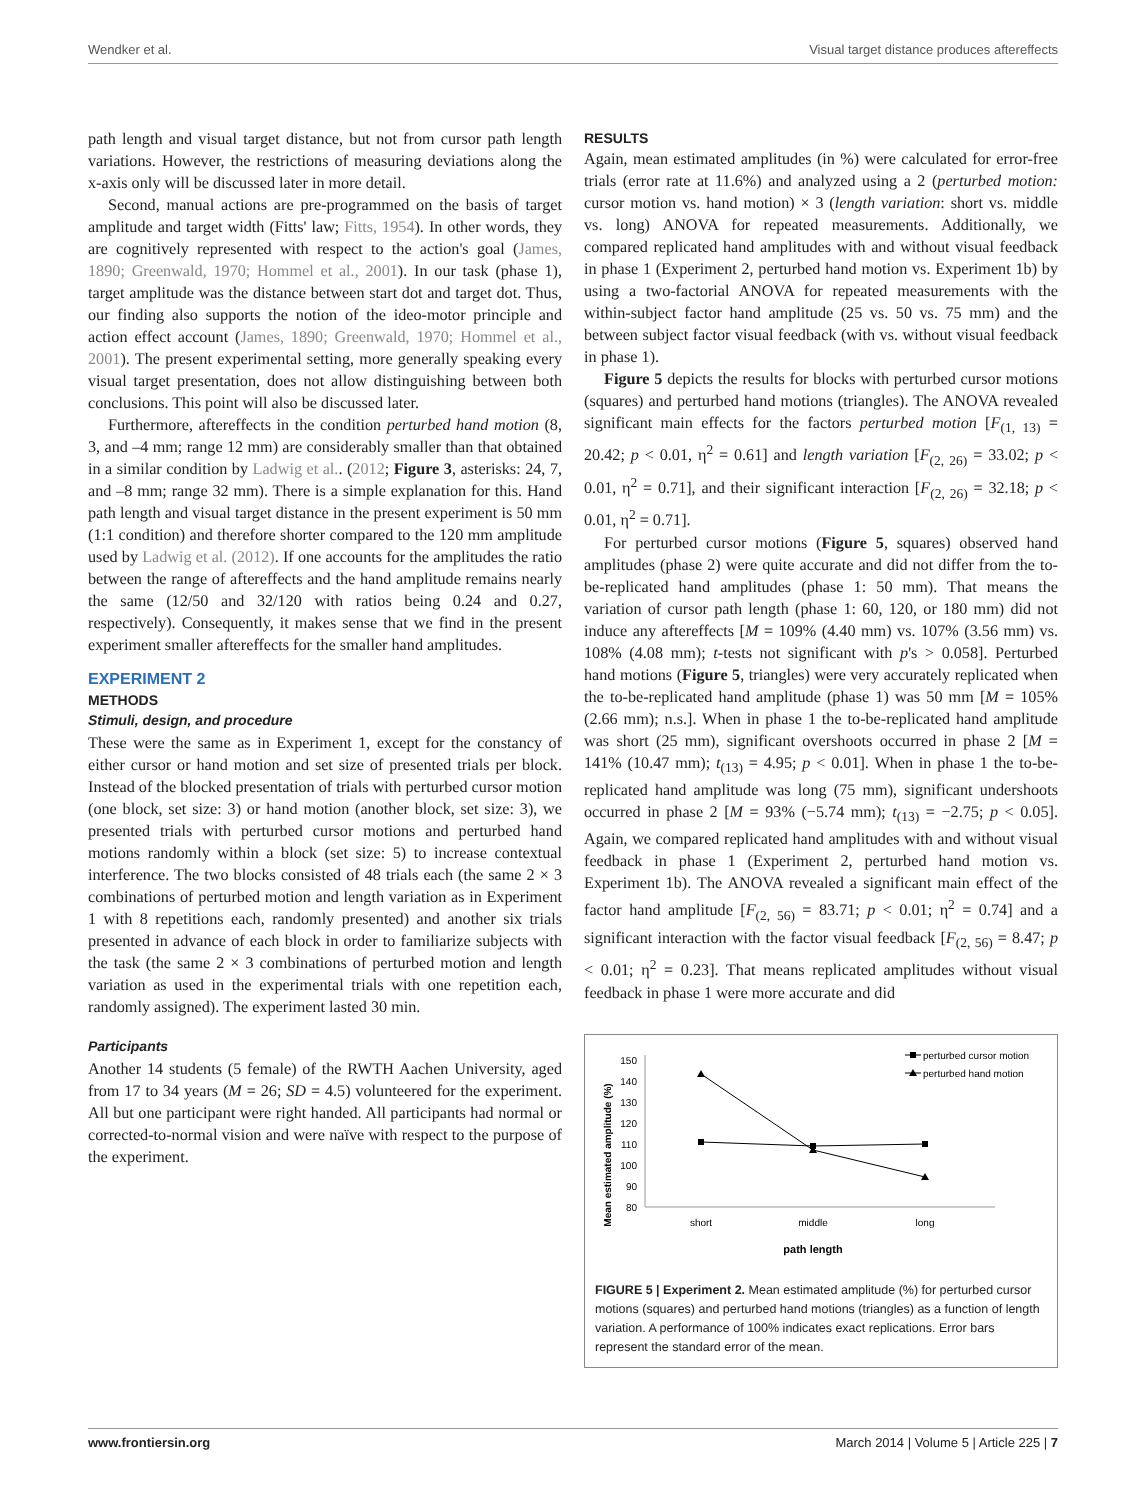Wendker et al. Visual target distance produces aftereffects
path length and visual target distance, but not from cursor path length variations. However, the restrictions of measuring deviations along the x-axis only will be discussed later in more detail.
Second, manual actions are pre-programmed on the basis of target amplitude and target width (Fitts' law; Fitts, 1954). In other words, they are cognitively represented with respect to the action's goal (James, 1890; Greenwald, 1970; Hommel et al., 2001). In our task (phase 1), target amplitude was the distance between start dot and target dot. Thus, our finding also supports the notion of the ideo-motor principle and action effect account (James, 1890; Greenwald, 1970; Hommel et al., 2001). The present experimental setting, more generally speaking every visual target presentation, does not allow distinguishing between both conclusions. This point will also be discussed later.
Furthermore, aftereffects in the condition perturbed hand motion (8, 3, and –4 mm; range 12 mm) are considerably smaller than that obtained in a similar condition by Ladwig et al.. (2012; Figure 3, asterisks: 24, 7, and –8 mm; range 32 mm). There is a simple explanation for this. Hand path length and visual target distance in the present experiment is 50 mm (1:1 condition) and therefore shorter compared to the 120 mm amplitude used by Ladwig et al. (2012). If one accounts for the amplitudes the ratio between the range of aftereffects and the hand amplitude remains nearly the same (12/50 and 32/120 with ratios being 0.24 and 0.27, respectively). Consequently, it makes sense that we find in the present experiment smaller aftereffects for the smaller hand amplitudes.
EXPERIMENT 2
METHODS
Stimuli, design, and procedure
These were the same as in Experiment 1, except for the constancy of either cursor or hand motion and set size of presented trials per block. Instead of the blocked presentation of trials with perturbed cursor motion (one block, set size: 3) or hand motion (another block, set size: 3), we presented trials with perturbed cursor motions and perturbed hand motions randomly within a block (set size: 5) to increase contextual interference. The two blocks consisted of 48 trials each (the same 2 × 3 combinations of perturbed motion and length variation as in Experiment 1 with 8 repetitions each, randomly presented) and another six trials presented in advance of each block in order to familiarize subjects with the task (the same 2 × 3 combinations of perturbed motion and length variation as used in the experimental trials with one repetition each, randomly assigned). The experiment lasted 30 min.
Participants
Another 14 students (5 female) of the RWTH Aachen University, aged from 17 to 34 years (M = 26; SD = 4.5) volunteered for the experiment. All but one participant were right handed. All participants had normal or corrected-to-normal vision and were naïve with respect to the purpose of the experiment.
RESULTS
Again, mean estimated amplitudes (in %) were calculated for error-free trials (error rate at 11.6%) and analyzed using a 2 (perturbed motion: cursor motion vs. hand motion) × 3 (length variation: short vs. middle vs. long) ANOVA for repeated measurements. Additionally, we compared replicated hand amplitudes with and without visual feedback in phase 1 (Experiment 2, perturbed hand motion vs. Experiment 1b) by using a two-factorial ANOVA for repeated measurements with the within-subject factor hand amplitude (25 vs. 50 vs. 75 mm) and the between subject factor visual feedback (with vs. without visual feedback in phase 1).
Figure 5 depicts the results for blocks with perturbed cursor motions (squares) and perturbed hand motions (triangles). The ANOVA revealed significant main effects for the factors perturbed motion [F<sub>(1, 13)</sub> = 20.42; p < 0.01, η<sup>2</sup> = 0.61] and length variation [F<sub>(2, 26)</sub> = 33.02; p < 0.01, η<sup>2</sup> = 0.71], and their significant interaction [F<sub>(2, 26)</sub> = 32.18; p < 0.01, η<sup>2</sup> = 0.71].
For perturbed cursor motions (Figure 5, squares) observed hand amplitudes (phase 2) were quite accurate and did not differ from the to-be-replicated hand amplitudes (phase 1: 50 mm). That means the variation of cursor path length (phase 1: 60, 120, or 180 mm) did not induce any aftereffects [M = 109% (4.40 mm) vs. 107% (3.56 mm) vs. 108% (4.08 mm); t-tests not significant with p's > 0.058]. Perturbed hand motions (Figure 5, triangles) were very accurately replicated when the to-be-replicated hand amplitude (phase 1) was 50 mm [M = 105% (2.66 mm); n.s.]. When in phase 1 the to-be-replicated hand amplitude was short (25 mm), significant overshoots occurred in phase 2 [M = 141% (10.47 mm); t<sub>(13)</sub> = 4.95; p < 0.01]. When in phase 1 the to-be-replicated hand amplitude was long (75 mm), significant undershoots occurred in phase 2 [M = 93% (−5.74 mm); t<sub>(13)</sub> = −2.75; p < 0.05]. Again, we compared replicated hand amplitudes with and without visual feedback in phase 1 (Experiment 2, perturbed hand motion vs. Experiment 1b). The ANOVA revealed a significant main effect of the factor hand amplitude [F<sub>(2, 56)</sub> = 83.71; p < 0.01; η<sup>2</sup> = 0.74] and a significant interaction with the factor visual feedback [F<sub>(2, 56)</sub> = 8.47; p < 0.01; η<sup>2</sup> = 0.23]. That means replicated amplitudes without visual feedback in phase 1 were more accurate and did
Mean estimated amplitude (%)
150
140
130
120
110
100
90
80
short
middle
long
path length
perturbed cursor motion
perturbed hand motion
FIGURE 5 | Experiment 2. Mean estimated amplitude (%) for perturbed cursor motions (squares) and perturbed hand motions (triangles) as a function of length variation. A performance of 100% indicates exact replications. Error bars represent the standard error of the mean.
www.frontiersin.org March 2014 | Volume 5 | Article 225 | 7